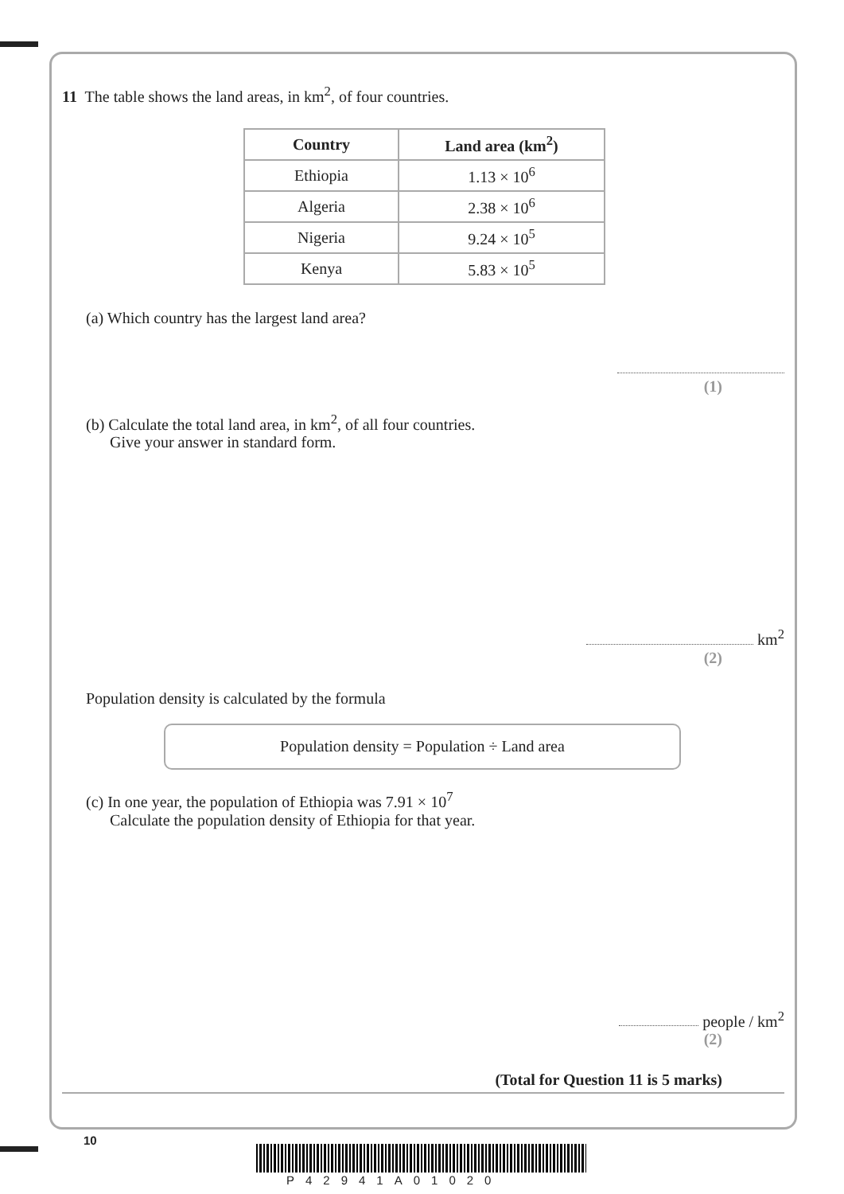11 The table shows the land areas, in km<sup>2</sup>, of four countries.
| Country | Land area (km<sup>2</sup>) |
| --- | --- |
| Ethiopia | 1.13 × 10<sup>6</sup> |
| Algeria | 2.38 × 10<sup>6</sup> |
| Nigeria | 9.24 × 10<sup>5</sup> |
| Kenya | 5.83 × 10<sup>5</sup> |
(a) Which country has the largest land area?
(1)
(b) Calculate the total land area, in km<sup>2</sup>, of all four countries.
Give your answer in standard form.
km<sup>2</sup>
(2)
Population density is calculated by the formula
Population density = Population ÷ Land area
(c) In one year, the population of Ethiopia was 7.91 × 10<sup>7</sup>
Calculate the population density of Ethiopia for that year.
people / km<sup>2</sup>
(2)
(Total for Question 11 is 5 marks)
10
P42941A01020